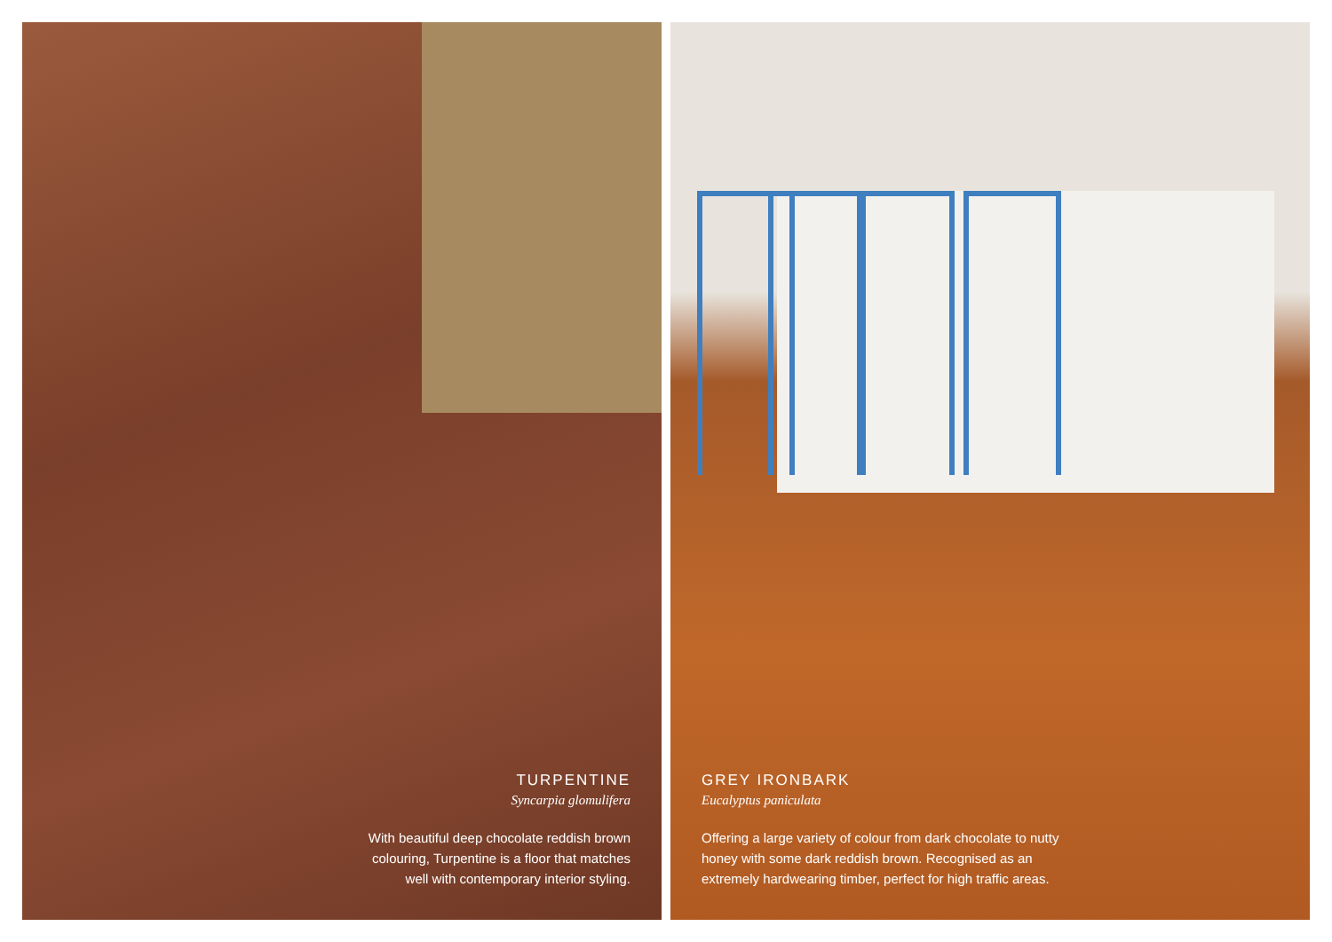TURPENTINE
Syncarpia glomulifera
With beautiful deep chocolate reddish brown
colouring, Turpentine is a floor that matches
well with contemporary interior styling.
GREY IRONBARK
Eucalyptus paniculata
Offering a large variety of colour from dark chocolate to nutty
honey with some dark reddish brown. Recognised as an
extremely hardwearing timber, perfect for high traffic areas.